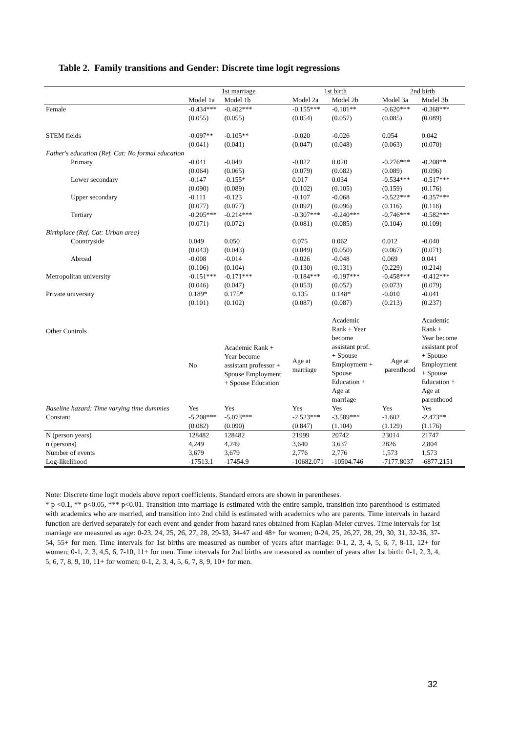Table 2. Family transitions and Gender: Discrete time logit regressions
| | 1st marriage | | 1st birth | | 2nd birth | |
| --- | --- | --- | --- | --- | --- | --- |
| | Model 1a | Model 1b | Model 2a | Model 2b | Model 3a | Model 3b |
| Female | -0.434*** | -0.402*** | -0.155*** | -0.101** | -0.620*** | -0.368*** |
| | (0.055) | (0.055) | (0.054) | (0.057) | (0.085) | (0.089) |
| STEM fields | -0.097** | -0.105** | -0.020 | -0.026 | 0.054 | 0.042 |
| | (0.041) | (0.041) | (0.047) | (0.048) | (0.063) | (0.070) |
| Father's education (Ref. Cat: No formal education | | | | | | |
| Primary | -0.041 | -0.049 | -0.022 | 0.020 | -0.276*** | -0.208** |
| | (0.064) | (0.065) | (0.079) | (0.082) | (0.089) | (0.096) |
| Lower secondary | -0.147 | -0.155* | 0.017 | 0.034 | -0.534*** | -0.517*** |
| | (0.090) | (0.089) | (0.102) | (0.105) | (0.159) | (0.176) |
| Upper secondary | -0.111 | -0.123 | -0.107 | -0.068 | -0.522*** | -0.357*** |
| | (0.077) | (0.077) | (0.092) | (0.096) | (0.116) | (0.118) |
| Tertiary | -0.205*** | -0.214*** | -0.307*** | -0.240*** | -0.746*** | -0.582*** |
| | (0.071) | (0.072) | (0.081) | (0.085) | (0.104) | (0.109) |
| Birthplace (Ref. Cat: Urban area) | | | | | | |
| Countryside | 0.049 | 0.050 | 0.075 | 0.062 | 0.012 | -0.040 |
| | (0.043) | (0.043) | (0.049) | (0.050) | (0.067) | (0.071) |
| Abroad | -0.008 | -0.014 | -0.026 | -0.048 | 0.069 | 0.041 |
| | (0.106) | (0.104) | (0.130) | (0.131) | (0.229) | (0.214) |
| Metropolitan university | -0.151*** | -0.171*** | -0.184*** | -0.197*** | -0.458*** | -0.412*** |
| | (0.046) | (0.047) | (0.053) | (0.057) | (0.073) | (0.079) |
| Private university | 0.189* | 0.175* | 0.135 | 0.148* | -0.010 | -0.041 |
| | (0.101) | (0.102) | (0.087) | (0.087) | (0.213) | (0.237) |
| Other Controls | No | Academic Rank + Year become assistant professor + Spouse Employment + Spouse Education | Age at marriage | Academic Rank + Year become assistant prof. + Spouse Employment + Spouse Education + Age at marriage | Age at parenthood | Academic Rank + Year become assistant prof + Spouse Employment + Spouse Education + Age at parenthood |
| Baseline hazard: Time varying time dummies | Yes | Yes | Yes | Yes | Yes | Yes |
| Constant | -5.208*** | -5.073*** | -2.523*** | -3.589*** | -1.602 | -2.473** |
| | (0.082) | (0.090) | (0.847) | (1.104) | (1.129) | (1.176) |
| N (person years) | 128482 | 128482 | 21999 | 20742 | 23014 | 21747 |
| n (persons) | 4,249 | 4,249 | 3,640 | 3,637 | 2826 | 2,804 |
| Number of events | 3,679 | 3,679 | 2,776 | 2,776 | 1,573 | 1,573 |
| Log-likelihood | -17513.1 | -17454.9 | -10682.071 | -10504.746 | -7177.8037 | -6877.2151 |
Note: Discrete time logit models above report coefficients. Standard errors are shown in parentheses.
* p <0.1, ** p<0.05, *** p<0.01. Transition into marriage is estimated with the entire sample, transition into parenthood is estimated with academics who are married, and transition into 2nd child is estimated with academics who are parents. Time intervals in hazard function are derived separately for each event and gender from hazard rates obtained from Kaplan-Meier curves. Time intervals for 1st marriage are measured as age: 0-23, 24, 25, 26, 27, 28, 29-33, 34-47 and 48+ for women; 0-24, 25, 26,27, 28, 29, 30, 31, 32-36, 37-54, 55+ for men. Time intervals for 1st births are measured as number of years after marriage: 0-1, 2, 3, 4, 5, 6, 7, 8-11, 12+ for women; 0-1, 2, 3, 4,5, 6, 7-10, 11+ for men. Time intervals for 2nd births are measured as number of years after 1st birth: 0-1, 2, 3, 4, 5, 6, 7, 8, 9, 10, 11+ for women; 0-1, 2, 3, 4, 5, 6, 7, 8, 9, 10+ for men.
32